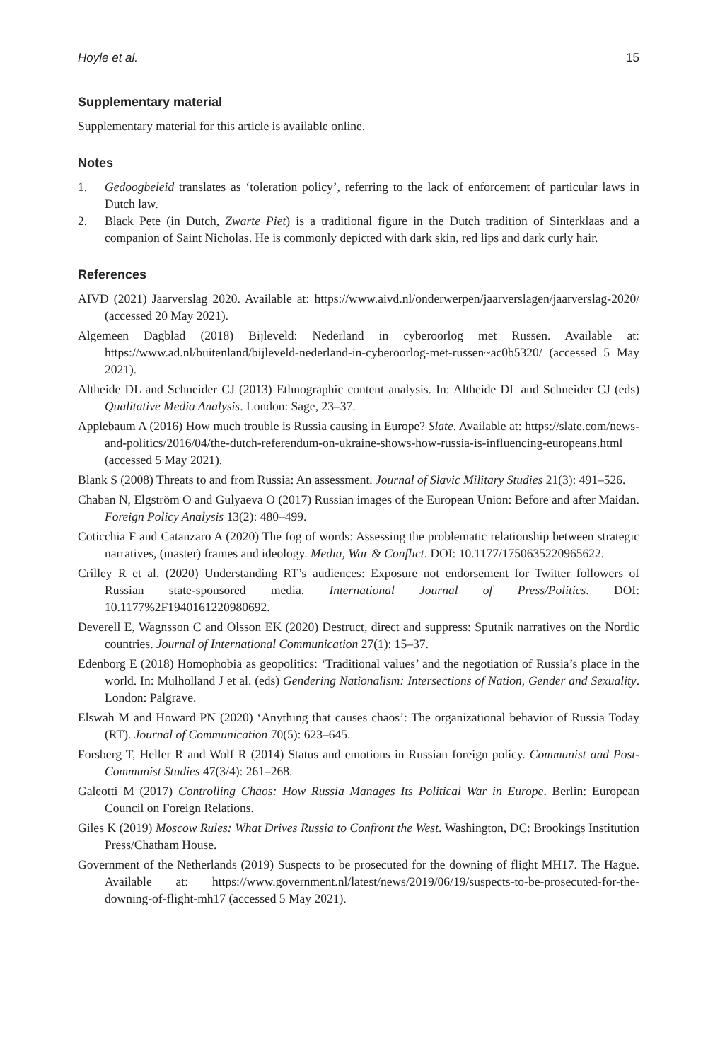Hoyle et al. 15
Supplementary material
Supplementary material for this article is available online.
Notes
1. Gedoogbeleid translates as ‘toleration policy’, referring to the lack of enforcement of particular laws in Dutch law.
2. Black Pete (in Dutch, Zwarte Piet) is a traditional figure in the Dutch tradition of Sinterklaas and a companion of Saint Nicholas. He is commonly depicted with dark skin, red lips and dark curly hair.
References
AIVD (2021) Jaarverslag 2020. Available at: https://www.aivd.nl/onderwerpen/jaarverslagen/jaarverslag-2020/ (accessed 20 May 2021).
Algemeen Dagblad (2018) Bijleveld: Nederland in cyberoorlog met Russen. Available at: https://www.ad.nl/buitenland/bijleveld-nederland-in-cyberoorlog-met-russen~ac0b5320/ (accessed 5 May 2021).
Altheide DL and Schneider CJ (2013) Ethnographic content analysis. In: Altheide DL and Schneider CJ (eds) Qualitative Media Analysis. London: Sage, 23–37.
Applebaum A (2016) How much trouble is Russia causing in Europe? Slate. Available at: https://slate.com/news-and-politics/2016/04/the-dutch-referendum-on-ukraine-shows-how-russia-is-influencing-europeans.html (accessed 5 May 2021).
Blank S (2008) Threats to and from Russia: An assessment. Journal of Slavic Military Studies 21(3): 491–526.
Chaban N, Elgström O and Gulyaeva O (2017) Russian images of the European Union: Before and after Maidan. Foreign Policy Analysis 13(2): 480–499.
Coticchia F and Catanzaro A (2020) The fog of words: Assessing the problematic relationship between strategic narratives, (master) frames and ideology. Media, War & Conflict. DOI: 10.1177/1750635220965622.
Crilley R et al. (2020) Understanding RT’s audiences: Exposure not endorsement for Twitter followers of Russian state-sponsored media. International Journal of Press/Politics. DOI: 10.1177%2F1940161220980692.
Deverell E, Wagnsson C and Olsson EK (2020) Destruct, direct and suppress: Sputnik narratives on the Nordic countries. Journal of International Communication 27(1): 15–37.
Edenborg E (2018) Homophobia as geopolitics: ‘Traditional values’ and the negotiation of Russia’s place in the world. In: Mulholland J et al. (eds) Gendering Nationalism: Intersections of Nation, Gender and Sexuality. London: Palgrave.
Elswah M and Howard PN (2020) ‘Anything that causes chaos’: The organizational behavior of Russia Today (RT). Journal of Communication 70(5): 623–645.
Forsberg T, Heller R and Wolf R (2014) Status and emotions in Russian foreign policy. Communist and Post-Communist Studies 47(3/4): 261–268.
Galeotti M (2017) Controlling Chaos: How Russia Manages Its Political War in Europe. Berlin: European Council on Foreign Relations.
Giles K (2019) Moscow Rules: What Drives Russia to Confront the West. Washington, DC: Brookings Institution Press/Chatham House.
Government of the Netherlands (2019) Suspects to be prosecuted for the downing of flight MH17. The Hague. Available at: https://www.government.nl/latest/news/2019/06/19/suspects-to-be-prosecuted-for-the-downing-of-flight-mh17 (accessed 5 May 2021).